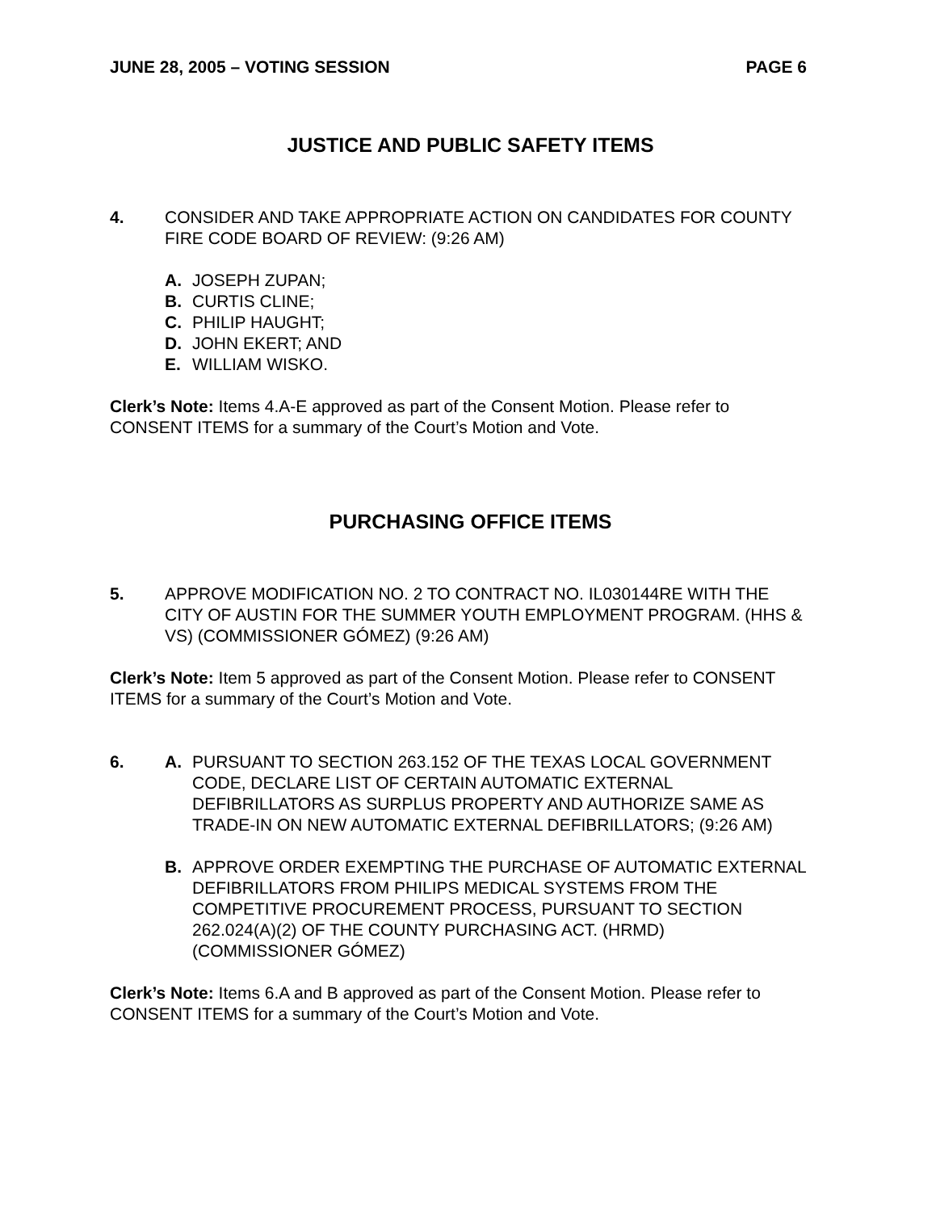JUNE 28, 2005 – VOTING SESSION PAGE 6
JUSTICE AND PUBLIC SAFETY ITEMS
4. CONSIDER AND TAKE APPROPRIATE ACTION ON CANDIDATES FOR COUNTY FIRE CODE BOARD OF REVIEW: (9:26 AM)
A. JOSEPH ZUPAN;
B. CURTIS CLINE;
C. PHILIP HAUGHT;
D. JOHN EKERT; AND
E. WILLIAM WISKO.
Clerk’s Note: Items 4.A-E approved as part of the Consent Motion. Please refer to CONSENT ITEMS for a summary of the Court’s Motion and Vote.
PURCHASING OFFICE ITEMS
5. APPROVE MODIFICATION NO. 2 TO CONTRACT NO. IL030144RE WITH THE CITY OF AUSTIN FOR THE SUMMER YOUTH EMPLOYMENT PROGRAM. (HHS & VS) (COMMISSIONER GÓMEZ) (9:26 AM)
Clerk’s Note: Item 5 approved as part of the Consent Motion. Please refer to CONSENT ITEMS for a summary of the Court’s Motion and Vote.
6. A. PURSUANT TO SECTION 263.152 OF THE TEXAS LOCAL GOVERNMENT CODE, DECLARE LIST OF CERTAIN AUTOMATIC EXTERNAL DEFIBRILLATORS AS SURPLUS PROPERTY AND AUTHORIZE SAME AS TRADE-IN ON NEW AUTOMATIC EXTERNAL DEFIBRILLATORS; (9:26 AM)
B. APPROVE ORDER EXEMPTING THE PURCHASE OF AUTOMATIC EXTERNAL DEFIBRILLATORS FROM PHILIPS MEDICAL SYSTEMS FROM THE COMPETITIVE PROCUREMENT PROCESS, PURSUANT TO SECTION 262.024(A)(2) OF THE COUNTY PURCHASING ACT. (HRMD) (COMMISSIONER GÓMEZ)
Clerk’s Note: Items 6.A and B approved as part of the Consent Motion. Please refer to CONSENT ITEMS for a summary of the Court’s Motion and Vote.